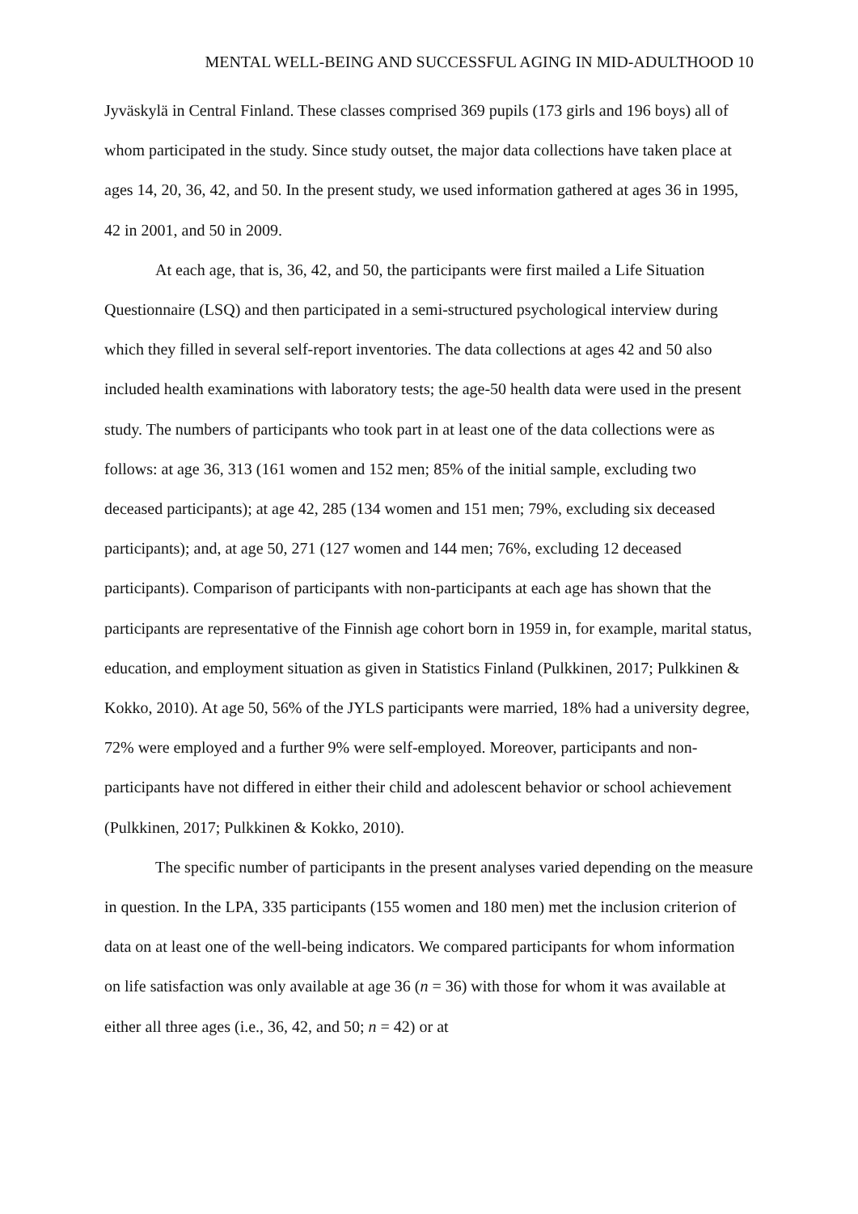MENTAL WELL-BEING AND SUCCESSFUL AGING IN MID-ADULTHOOD 10
Jyväskylä in Central Finland. These classes comprised 369 pupils (173 girls and 196 boys) all of whom participated in the study. Since study outset, the major data collections have taken place at ages 14, 20, 36, 42, and 50. In the present study, we used information gathered at ages 36 in 1995, 42 in 2001, and 50 in 2009.
At each age, that is, 36, 42, and 50, the participants were first mailed a Life Situation Questionnaire (LSQ) and then participated in a semi-structured psychological interview during which they filled in several self-report inventories. The data collections at ages 42 and 50 also included health examinations with laboratory tests; the age-50 health data were used in the present study. The numbers of participants who took part in at least one of the data collections were as follows: at age 36, 313 (161 women and 152 men; 85% of the initial sample, excluding two deceased participants); at age 42, 285 (134 women and 151 men; 79%, excluding six deceased participants); and, at age 50, 271 (127 women and 144 men; 76%, excluding 12 deceased participants). Comparison of participants with non-participants at each age has shown that the participants are representative of the Finnish age cohort born in 1959 in, for example, marital status, education, and employment situation as given in Statistics Finland (Pulkkinen, 2017; Pulkkinen & Kokko, 2010). At age 50, 56% of the JYLS participants were married, 18% had a university degree, 72% were employed and a further 9% were self-employed. Moreover, participants and non-participants have not differed in either their child and adolescent behavior or school achievement (Pulkkinen, 2017; Pulkkinen & Kokko, 2010).
The specific number of participants in the present analyses varied depending on the measure in question. In the LPA, 335 participants (155 women and 180 men) met the inclusion criterion of data on at least one of the well-being indicators. We compared participants for whom information on life satisfaction was only available at age 36 (n = 36) with those for whom it was available at either all three ages (i.e., 36, 42, and 50; n = 42) or at